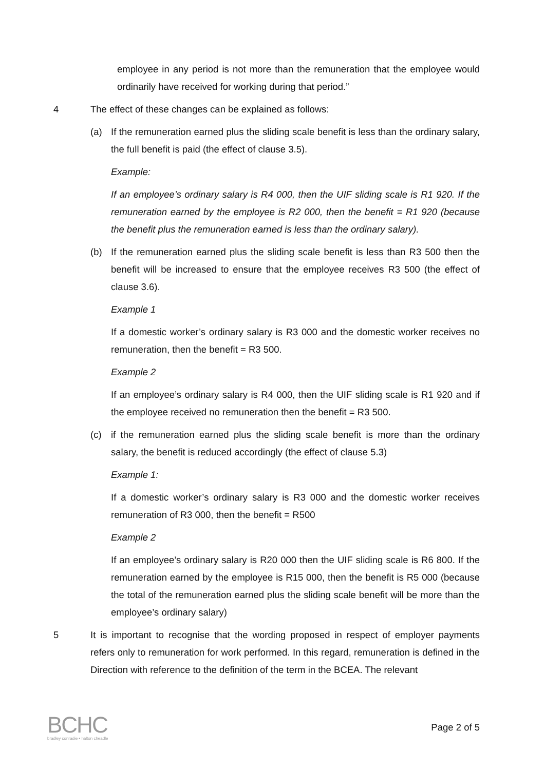employee in any period is not more than the remuneration that the employee would ordinarily have received for working during that period.”
4 The effect of these changes can be explained as follows:
(a) If the remuneration earned plus the sliding scale benefit is less than the ordinary salary, the full benefit is paid (the effect of clause 3.5).
Example:
If an employee’s ordinary salary is R4 000, then the UIF sliding scale is R1 920. If the remuneration earned by the employee is R2 000, then the benefit = R1 920 (because the benefit plus the remuneration earned is less than the ordinary salary).
(b) If the remuneration earned plus the sliding scale benefit is less than R3 500 then the benefit will be increased to ensure that the employee receives R3 500 (the effect of clause 3.6).
Example 1
If a domestic worker’s ordinary salary is R3 000 and the domestic worker receives no remuneration, then the benefit = R3 500.
Example 2
If an employee’s ordinary salary is R4 000, then the UIF sliding scale is R1 920 and if the employee received no remuneration then the benefit = R3 500.
(c) if the remuneration earned plus the sliding scale benefit is more than the ordinary salary, the benefit is reduced accordingly (the effect of clause 5.3)
Example 1:
If a domestic worker’s ordinary salary is R3 000 and the domestic worker receives remuneration of R3 000, then the benefit = R500
Example 2
If an employee’s ordinary salary is R20 000 then the UIF sliding scale is R6 800. If the remuneration earned by the employee is R15 000, then the benefit is R5 000 (because the total of the remuneration earned plus the sliding scale benefit will be more than the employee’s ordinary salary)
5 It is important to recognise that the wording proposed in respect of employer payments refers only to remuneration for work performed. In this regard, remuneration is defined in the Direction with reference to the definition of the term in the BCEA. The relevant
BCHC
bradley conradie • halton cheadle
Page 2 of 5